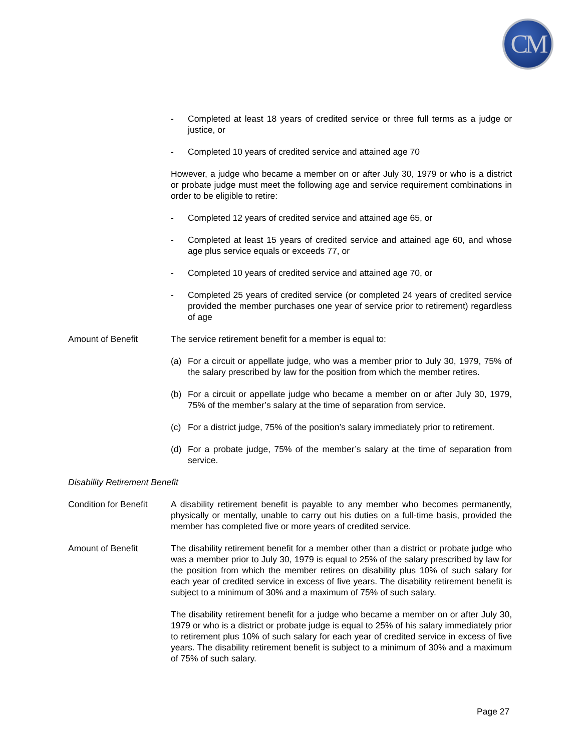CM
- Completed at least 18 years of credited service or three full terms as a judge or justice, or
- Completed 10 years of credited service and attained age 70
However, a judge who became a member on or after July 30, 1979 or who is a district or probate judge must meet the following age and service requirement combinations in order to be eligible to retire:
- Completed 12 years of credited service and attained age 65, or
- Completed at least 15 years of credited service and attained age 60, and whose age plus service equals or exceeds 77, or
- Completed 10 years of credited service and attained age 70, or
- Completed 25 years of credited service (or completed 24 years of credited service provided the member purchases one year of service prior to retirement) regardless of age
Amount of Benefit The service retirement benefit for a member is equal to:
(a) For a circuit or appellate judge, who was a member prior to July 30, 1979, 75% of the salary prescribed by law for the position from which the member retires.
(b) For a circuit or appellate judge who became a member on or after July 30, 1979, 75% of the member’s salary at the time of separation from service.
(c) For a district judge, 75% of the position’s salary immediately prior to retirement.
(d) For a probate judge, 75% of the member’s salary at the time of separation from service.
Disability Retirement Benefit
Condition for Benefit A disability retirement benefit is payable to any member who becomes permanently, physically or mentally, unable to carry out his duties on a full-time basis, provided the member has completed five or more years of credited service.
Amount of Benefit The disability retirement benefit for a member other than a district or probate judge who was a member prior to July 30, 1979 is equal to 25% of the salary prescribed by law for the position from which the member retires on disability plus 10% of such salary for each year of credited service in excess of five years. The disability retirement benefit is subject to a minimum of 30% and a maximum of 75% of such salary.
The disability retirement benefit for a judge who became a member on or after July 30, 1979 or who is a district or probate judge is equal to 25% of his salary immediately prior to retirement plus 10% of such salary for each year of credited service in excess of five years. The disability retirement benefit is subject to a minimum of 30% and a maximum of 75% of such salary.
Page 27